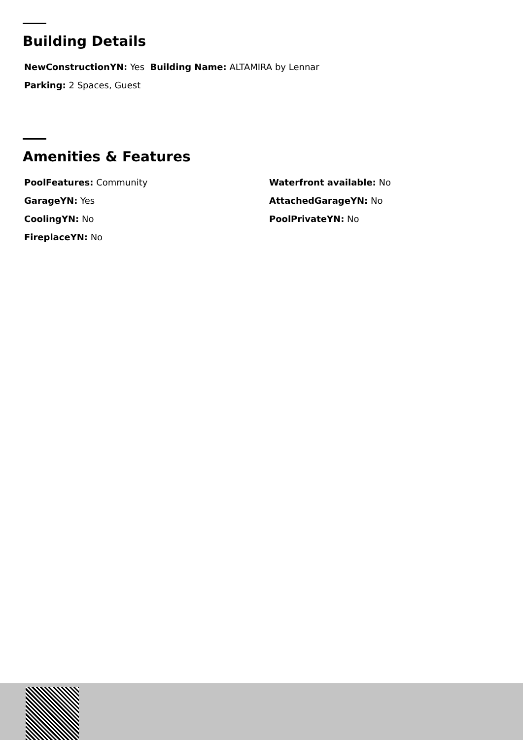Building Details
NewConstructionYN: Yes Building Name: ALTAMIRA by Lennar
Parking: 2 Spaces, Guest
Amenities & Features
PoolFeatures: Community
Waterfront available: No
GarageYN: Yes
AttachedGarageYN: No
CoolingYN: No
PoolPrivateYN: No
FireplaceYN: No